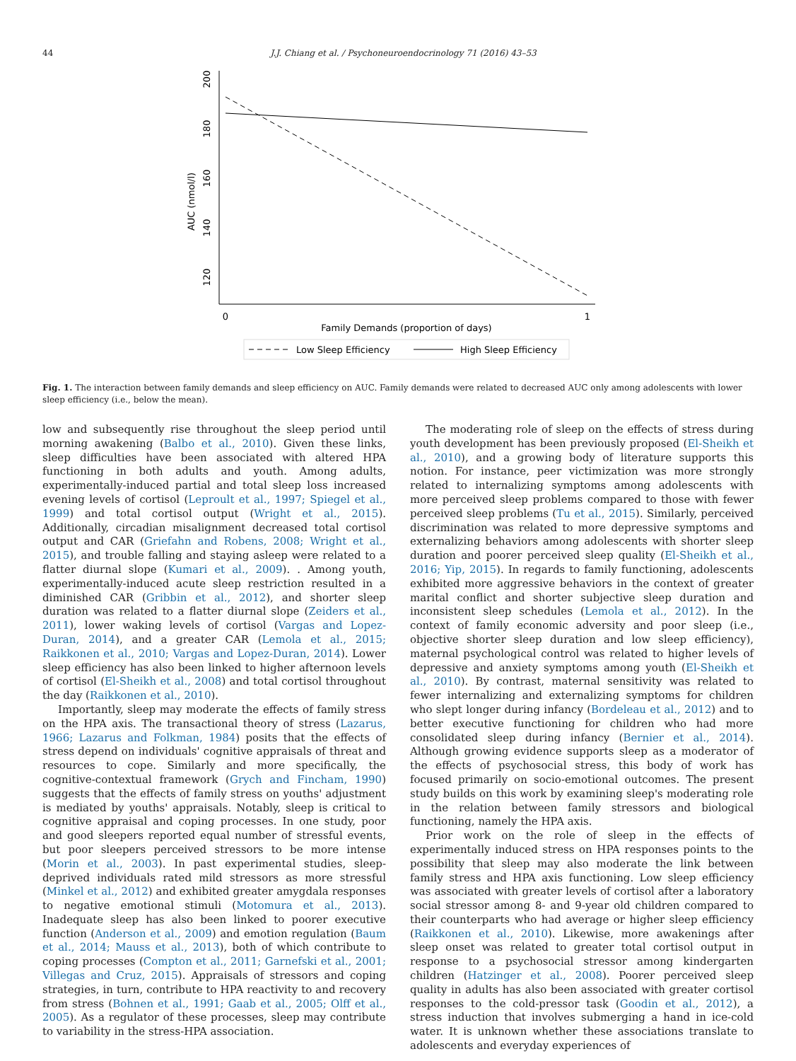44 J.J. Chiang et al. / Psychoneuroendocrinology 71 (2016) 43–53
200
180
160
140
120
AUC (nmol/l)
0
1
Family Demands (proportion of days)
Low Sleep Efficiency
High Sleep Efficiency
Fig. 1. The interaction between family demands and sleep efficiency on AUC. Family demands were related to decreased AUC only among adolescents with lower sleep efficiency (i.e., below the mean).
low and subsequently rise throughout the sleep period until morning awakening (Balbo et al., 2010). Given these links, sleep difficulties have been associated with altered HPA functioning in both adults and youth. Among adults, experimentally-induced partial and total sleep loss increased evening levels of cortisol (Leproult et al., 1997; Spiegel et al., 1999) and total cortisol output (Wright et al., 2015). Additionally, circadian misalignment decreased total cortisol output and CAR (Griefahn and Robens, 2008; Wright et al., 2015), and trouble falling and staying asleep were related to a flatter diurnal slope (Kumari et al., 2009). . Among youth, experimentally-induced acute sleep restriction resulted in a diminished CAR (Gribbin et al., 2012), and shorter sleep duration was related to a flatter diurnal slope (Zeiders et al., 2011), lower waking levels of cortisol (Vargas and Lopez-Duran, 2014), and a greater CAR (Lemola et al., 2015; Raikkonen et al., 2010; Vargas and Lopez-Duran, 2014). Lower sleep efficiency has also been linked to higher afternoon levels of cortisol (El-Sheikh et al., 2008) and total cortisol throughout the day (Raikkonen et al., 2010).
Importantly, sleep may moderate the effects of family stress on the HPA axis. The transactional theory of stress (Lazarus, 1966; Lazarus and Folkman, 1984) posits that the effects of stress depend on individuals' cognitive appraisals of threat and resources to cope. Similarly and more specifically, the cognitive-contextual framework (Grych and Fincham, 1990) suggests that the effects of family stress on youths' adjustment is mediated by youths' appraisals. Notably, sleep is critical to cognitive appraisal and coping processes. In one study, poor and good sleepers reported equal number of stressful events, but poor sleepers perceived stressors to be more intense (Morin et al., 2003). In past experimental studies, sleep-deprived individuals rated mild stressors as more stressful (Minkel et al., 2012) and exhibited greater amygdala responses to negative emotional stimuli (Motomura et al., 2013). Inadequate sleep has also been linked to poorer executive function (Anderson et al., 2009) and emotion regulation (Baum et al., 2014; Mauss et al., 2013), both of which contribute to coping processes (Compton et al., 2011; Garnefski et al., 2001; Villegas and Cruz, 2015). Appraisals of stressors and coping strategies, in turn, contribute to HPA reactivity to and recovery from stress (Bohnen et al., 1991; Gaab et al., 2005; Olff et al., 2005). As a regulator of these processes, sleep may contribute to variability in the stress-HPA association.
The moderating role of sleep on the effects of stress during youth development has been previously proposed (El-Sheikh et al., 2010), and a growing body of literature supports this notion. For instance, peer victimization was more strongly related to internalizing symptoms among adolescents with more perceived sleep problems compared to those with fewer perceived sleep problems (Tu et al., 2015). Similarly, perceived discrimination was related to more depressive symptoms and externalizing behaviors among adolescents with shorter sleep duration and poorer perceived sleep quality (El-Sheikh et al., 2016; Yip, 2015). In regards to family functioning, adolescents exhibited more aggressive behaviors in the context of greater marital conflict and shorter subjective sleep duration and inconsistent sleep schedules (Lemola et al., 2012). In the context of family economic adversity and poor sleep (i.e., objective shorter sleep duration and low sleep efficiency), maternal psychological control was related to higher levels of depressive and anxiety symptoms among youth (El-Sheikh et al., 2010). By contrast, maternal sensitivity was related to fewer internalizing and externalizing symptoms for children who slept longer during infancy (Bordeleau et al., 2012) and to better executive functioning for children who had more consolidated sleep during infancy (Bernier et al., 2014). Although growing evidence supports sleep as a moderator of the effects of psychosocial stress, this body of work has focused primarily on socio-emotional outcomes. The present study builds on this work by examining sleep's moderating role in the relation between family stressors and biological functioning, namely the HPA axis.
Prior work on the role of sleep in the effects of experimentally induced stress on HPA responses points to the possibility that sleep may also moderate the link between family stress and HPA axis functioning. Low sleep efficiency was associated with greater levels of cortisol after a laboratory social stressor among 8- and 9-year old children compared to their counterparts who had average or higher sleep efficiency (Raikkonen et al., 2010). Likewise, more awakenings after sleep onset was related to greater total cortisol output in response to a psychosocial stressor among kindergarten children (Hatzinger et al., 2008). Poorer perceived sleep quality in adults has also been associated with greater cortisol responses to the cold-pressor task (Goodin et al., 2012), a stress induction that involves submerging a hand in ice-cold water. It is unknown whether these associations translate to adolescents and everyday experiences of